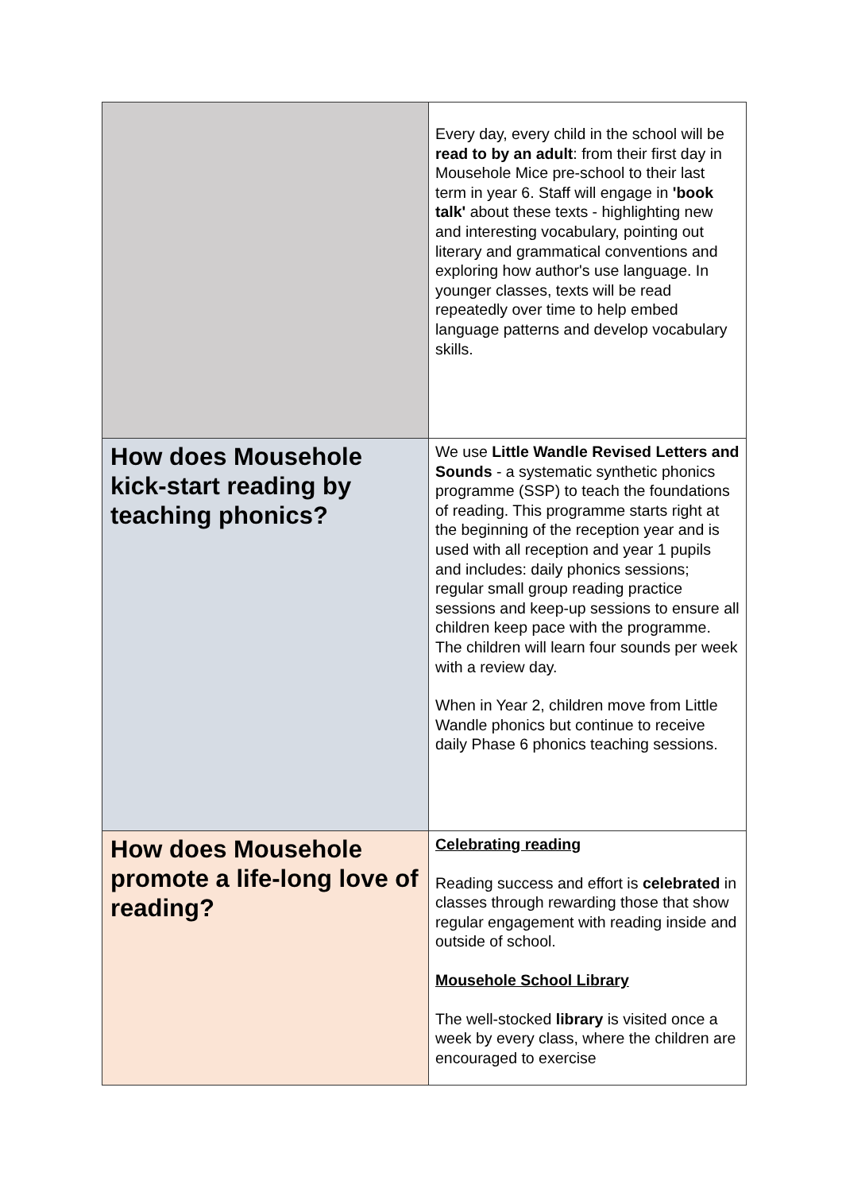| | Every day, every child in the school will be read to by an adult : from their first day in Mousehole Mice pre-school to their last term in year 6. Staff will engage in 'book talk' about these texts - highlighting new and interesting vocabulary, pointing out literary and grammatical conventions and exploring how author's use language. In younger classes, texts will be read repeatedly over time to help embed language patterns and develop vocabulary skills. |
| How does Mousehole kick-start reading by teaching phonics? | We use Little Wandle Revised Letters and Sounds - a systematic synthetic phonics programme (SSP) to teach the foundations of reading. This programme starts right at the beginning of the reception year and is used with all reception and year 1 pupils and includes: daily phonics sessions; regular small group reading practice sessions and keep-up sessions to ensure all children keep pace with the programme. The children will learn four sounds per week with a review day. When in Year 2, children move from Little Wandle phonics but continue to receive daily Phase 6 phonics teaching sessions. |
| How does Mousehole promote a life-long love of reading? | Celebrating reading Reading success and effort is celebrated in classes through rewarding those that show regular engagement with reading inside and outside of school. Mousehole School Library The well-stocked library is visited once a week by every class, where the children are encouraged to exercise |